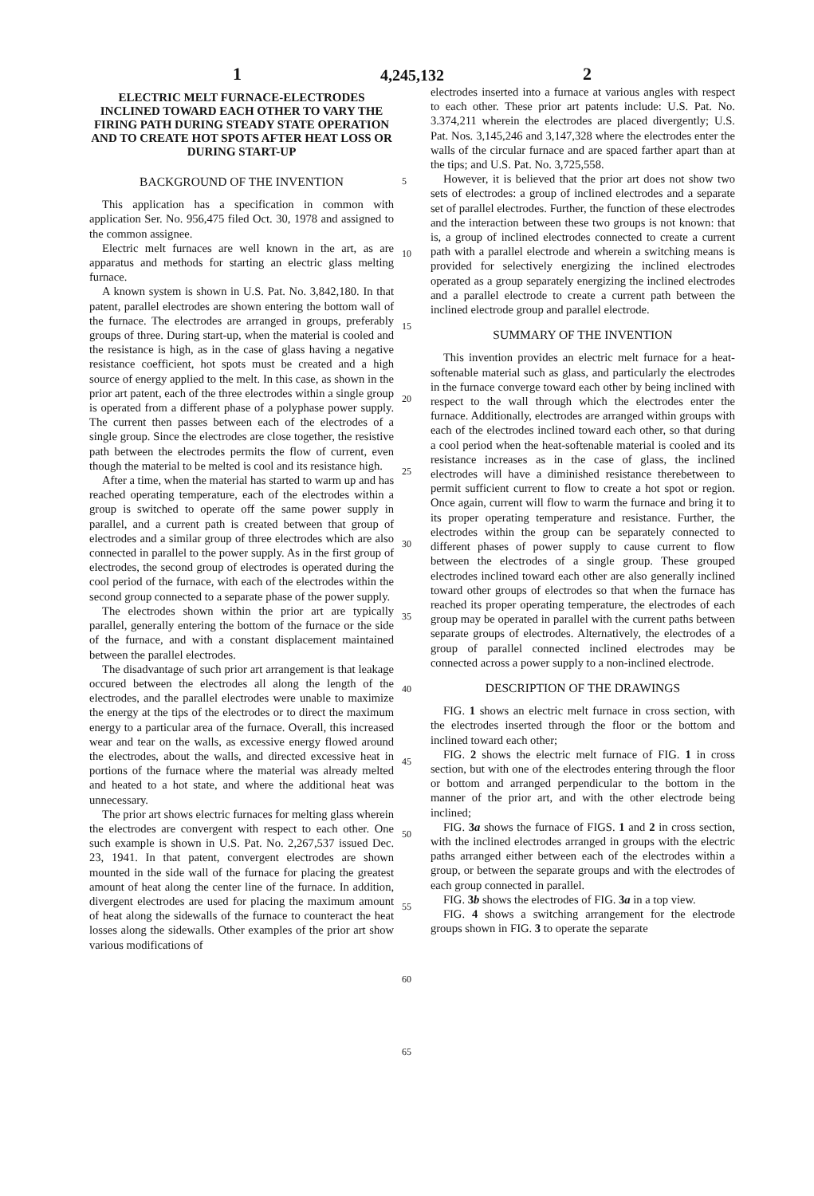1 4,245,132 2
ELECTRIC MELT FURNACE-ELECTRODES INCLINED TOWARD EACH OTHER TO VARY THE FIRING PATH DURING STEADY STATE OPERATION AND TO CREATE HOT SPOTS AFTER HEAT LOSS OR DURING START-UP
BACKGROUND OF THE INVENTION
This application has a specification in common with application Ser. No. 956,475 filed Oct. 30, 1978 and assigned to the common assignee.
Electric melt furnaces are well known in the art, as are apparatus and methods for starting an electric glass melting furnace.
A known system is shown in U.S. Pat. No. 3,842,180. In that patent, parallel electrodes are shown entering the bottom wall of the furnace. The electrodes are arranged in groups, preferably groups of three. During start-up, when the material is cooled and the resistance is high, as in the case of glass having a negative resistance coefficient, hot spots must be created and a high source of energy applied to the melt. In this case, as shown in the prior art patent, each of the three electrodes within a single group is operated from a different phase of a polyphase power supply. The current then passes between each of the electrodes of a single group. Since the electrodes are close together, the resistive path between the electrodes permits the flow of current, even though the material to be melted is cool and its resistance high.
After a time, when the material has started to warm up and has reached operating temperature, each of the electrodes within a group is switched to operate off the same power supply in parallel, and a current path is created between that group of electrodes and a similar group of three electrodes which are also connected in parallel to the power supply. As in the first group of electrodes, the second group of electrodes is operated during the cool period of the furnace, with each of the electrodes within the second group connected to a separate phase of the power supply.
The electrodes shown within the prior art are typically parallel, generally entering the bottom of the furnace or the side of the furnace, and with a constant displacement maintained between the parallel electrodes.
The disadvantage of such prior art arrangement is that leakage occured between the electrodes all along the length of the electrodes, and the parallel electrodes were unable to maximize the energy at the tips of the electrodes or to direct the maximum energy to a particular area of the furnace. Overall, this increased wear and tear on the walls, as excessive energy flowed around the electrodes, about the walls, and directed excessive heat in portions of the furnace where the material was already melted and heated to a hot state, and where the additional heat was unnecessary.
The prior art shows electric furnaces for melting glass wherein the electrodes are convergent with respect to each other. One such example is shown in U.S. Pat. No. 2,267,537 issued Dec. 23, 1941. In that patent, convergent electrodes are shown mounted in the side wall of the furnace for placing the greatest amount of heat along the center line of the furnace. In addition, divergent electrodes are used for placing the maximum amount of heat along the sidewalls of the furnace to counteract the heat losses along the sidewalls. Other examples of the prior art show various modifications of
5
10
15
20
25
30
35
40
45
50
55
60
65
electrodes inserted into a furnace at various angles with respect to each other. These prior art patents include: U.S. Pat. No. 3.374,211 wherein the electrodes are placed divergently; U.S. Pat. Nos. 3,145,246 and 3,147,328 where the electrodes enter the walls of the circular furnace and are spaced farther apart than at the tips; and U.S. Pat. No. 3,725,558.
However, it is believed that the prior art does not show two sets of electrodes: a group of inclined electrodes and a separate set of parallel electrodes. Further, the function of these electrodes and the interaction between these two groups is not known: that is, a group of inclined electrodes connected to create a current path with a parallel electrode and wherein a switching means is provided for selectively energizing the inclined electrodes operated as a group separately energizing the inclined electrodes and a parallel electrode to create a current path between the inclined electrode group and parallel electrode.
SUMMARY OF THE INVENTION
This invention provides an electric melt furnace for a heat-softenable material such as glass, and particularly the electrodes in the furnace converge toward each other by being inclined with respect to the wall through which the electrodes enter the furnace. Additionally, electrodes are arranged within groups with each of the electrodes inclined toward each other, so that during a cool period when the heat-softenable material is cooled and its resistance increases as in the case of glass, the inclined electrodes will have a diminished resistance therebetween to permit sufficient current to flow to create a hot spot or region. Once again, current will flow to warm the furnace and bring it to its proper operating temperature and resistance. Further, the electrodes within the group can be separately connected to different phases of power supply to cause current to flow between the electrodes of a single group. These grouped electrodes inclined toward each other are also generally inclined toward other groups of electrodes so that when the furnace has reached its proper operating temperature, the electrodes of each group may be operated in parallel with the current paths between separate groups of electrodes. Alternatively, the electrodes of a group of parallel connected inclined electrodes may be connected across a power supply to a non-inclined electrode.
DESCRIPTION OF THE DRAWINGS
FIG. 1 shows an electric melt furnace in cross section, with the electrodes inserted through the floor or the bottom and inclined toward each other;
FIG. 2 shows the electric melt furnace of FIG. 1 in cross section, but with one of the electrodes entering through the floor or bottom and arranged perpendicular to the bottom in the manner of the prior art, and with the other electrode being inclined;
FIG. 3a shows the furnace of FIGS. 1 and 2 in cross section, with the inclined electrodes arranged in groups with the electric paths arranged either between each of the electrodes within a group, or between the separate groups and with the electrodes of each group connected in parallel.
FIG. 3b shows the electrodes of FIG. 3a in a top view.
FIG. 4 shows a switching arrangement for the electrode groups shown in FIG. 3 to operate the separate